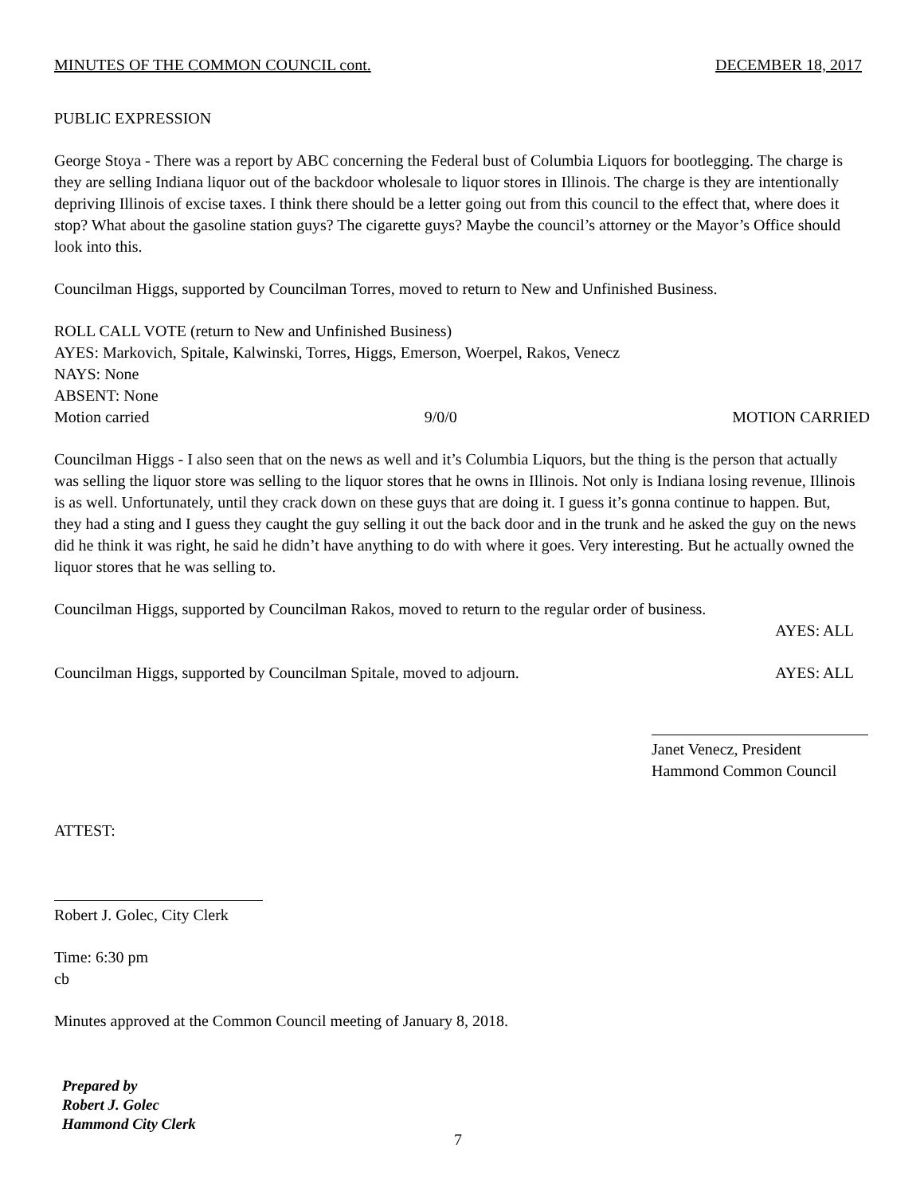MINUTES OF THE COMMON COUNCIL cont. DECEMBER 18, 2017
PUBLIC EXPRESSION
George Stoya - There was a report by ABC concerning the Federal bust of Columbia Liquors for bootlegging. The charge is they are selling Indiana liquor out of the backdoor wholesale to liquor stores in Illinois. The charge is they are intentionally depriving Illinois of excise taxes. I think there should be a letter going out from this council to the effect that, where does it stop? What about the gasoline station guys? The cigarette guys? Maybe the council’s attorney or the Mayor’s Office should look into this.
Councilman Higgs, supported by Councilman Torres, moved to return to New and Unfinished Business.
ROLL CALL VOTE (return to New and Unfinished Business)
AYES: Markovich, Spitale, Kalwinski, Torres, Higgs, Emerson, Woerpel, Rakos, Venecz
NAYS: None
ABSENT: None
Motion carried 9/0/0 MOTION CARRIED
Councilman Higgs - I also seen that on the news as well and it’s Columbia Liquors, but the thing is the person that actually was selling the liquor store was selling to the liquor stores that he owns in Illinois. Not only is Indiana losing revenue, Illinois is as well. Unfortunately, until they crack down on these guys that are doing it. I guess it’s gonna continue to happen. But, they had a sting and I guess they caught the guy selling it out the back door and in the trunk and he asked the guy on the news did he think it was right, he said he didn’t have anything to do with where it goes. Very interesting. But he actually owned the liquor stores that he was selling to.
Councilman Higgs, supported by Councilman Rakos, moved to return to the regular order of business.
AYES: ALL
Councilman Higgs, supported by Councilman Spitale, moved to adjourn. AYES: ALL
Janet Venecz, President
Hammond Common Council
ATTEST:
Robert J. Golec, City Clerk
Time: 6:30 pm
cb
Minutes approved at the Common Council meeting of January 8, 2018.
Prepared by
Robert J. Golec
Hammond City Clerk
7